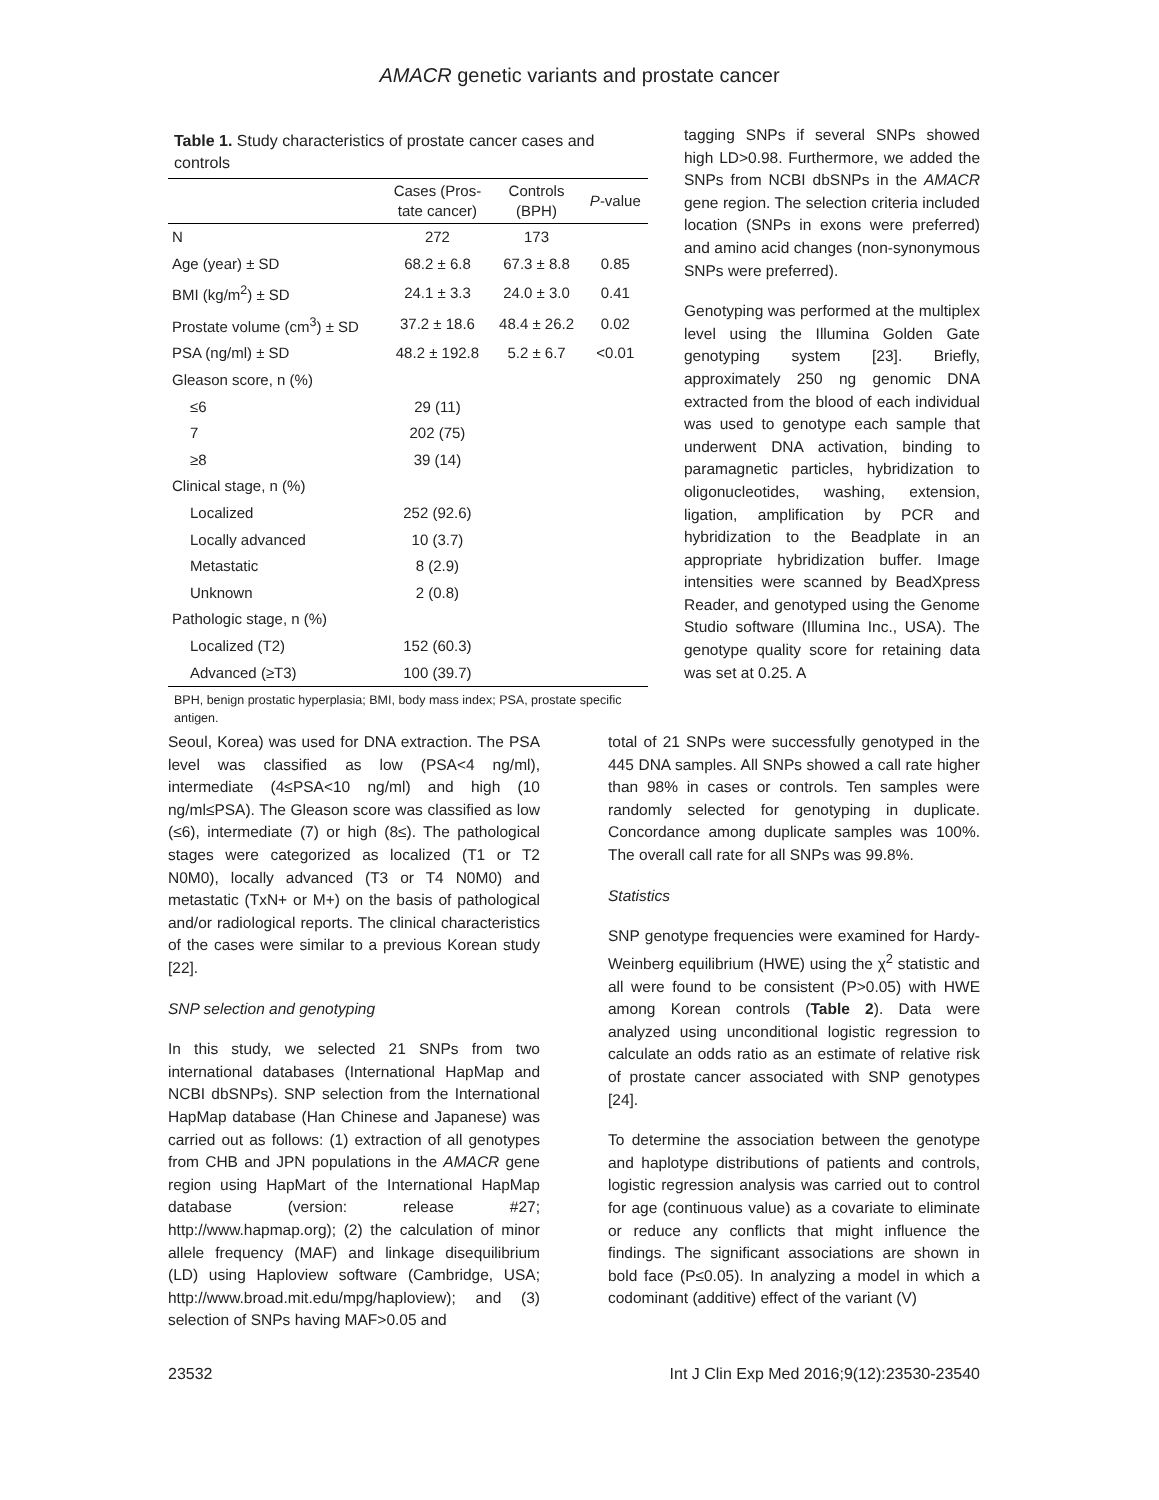AMACR genetic variants and prostate cancer
Table 1. Study characteristics of prostate cancer cases and controls
| | Cases (Pros- tate cancer) | Controls (BPH) | P -value |
| --- | --- | --- | --- |
| N | 272 | 173 | |
| Age (year) ± SD | 68.2 ± 6.8 | 67.3 ± 8.8 | 0.85 |
| BMI (kg/m<sup>2</sup>) ± SD | 24.1 ± 3.3 | 24.0 ± 3.0 | 0.41 |
| Prostate volume (cm<sup>3</sup>) ± SD | 37.2 ± 18.6 | 48.4 ± 26.2 | 0.02 |
| PSA (ng/ml) ± SD | 48.2 ± 192.8 | 5.2 ± 6.7 | <0.01 |
| Gleason score, n (%) | | | |
| ≤6 | 29 (11) | | |
| 7 | 202 (75) | | |
| ≥8 | 39 (14) | | |
| Clinical stage, n (%) | | | |
| Localized | 252 (92.6) | | |
| Locally advanced | 10 (3.7) | | |
| Metastatic | 8 (2.9) | | |
| Unknown | 2 (0.8) | | |
| Pathologic stage, n (%) | | | |
| Localized (T2) | 152 (60.3) | | |
| Advanced (≥T3) | 100 (39.7) | | |
BPH, benign prostatic hyperplasia; BMI, body mass index; PSA, prostate specific antigen.
tagging SNPs if several SNPs showed high LD>0.98. Furthermore, we added the SNPs from NCBI dbSNPs in the AMACR gene region. The selection criteria included location (SNPs in exons were preferred) and amino acid changes (non-synonymous SNPs were preferred).
Genotyping was performed at the multiplex level using the Illumina Golden Gate genotyping system [23]. Briefly, approximately 250 ng genomic DNA extracted from the blood of each individual was used to genotype each sample that underwent DNA activation, binding to paramagnetic particles, hybridization to oligonucleotides, washing, extension, ligation, amplification by PCR and hybridization to the Beadplate in an appropriate hybridization buffer. Image intensities were scanned by BeadXpress Reader, and genotyped using the Genome Studio software (Illumina Inc., USA). The genotype quality score for retaining data was set at 0.25. A
Seoul, Korea) was used for DNA extraction. The PSA level was classified as low (PSA<4 ng/ml), intermediate (4≤PSA<10 ng/ml) and high (10 ng/ml≤PSA). The Gleason score was classified as low (≤6), intermediate (7) or high (8≤). The pathological stages were categorized as localized (T1 or T2 N0M0), locally advanced (T3 or T4 N0M0) and metastatic (TxN+ or M+) on the basis of pathological and/or radiological reports. The clinical characteristics of the cases were similar to a previous Korean study [22].
SNP selection and genotyping
In this study, we selected 21 SNPs from two international databases (International HapMap and NCBI dbSNPs). SNP selection from the International HapMap database (Han Chinese and Japanese) was carried out as follows: (1) extraction of all genotypes from CHB and JPN populations in the AMACR gene region using HapMart of the International HapMap database (version: release #27; http://www.hapmap.org); (2) the calculation of minor allele frequency (MAF) and linkage disequilibrium (LD) using Haploview software (Cambridge, USA; http://www.broad.mit.edu/mpg/haploview); and (3) selection of SNPs having MAF>0.05 and
total of 21 SNPs were successfully genotyped in the 445 DNA samples. All SNPs showed a call rate higher than 98% in cases or controls. Ten samples were randomly selected for genotyping in duplicate. Concordance among duplicate samples was 100%. The overall call rate for all SNPs was 99.8%.
Statistics
SNP genotype frequencies were examined for Hardy-Weinberg equilibrium (HWE) using the χ<sup>2</sup> statistic and all were found to be consistent (P>0.05) with HWE among Korean controls (Table 2). Data were analyzed using unconditional logistic regression to calculate an odds ratio as an estimate of relative risk of prostate cancer associated with SNP genotypes [24].
To determine the association between the genotype and haplotype distributions of patients and controls, logistic regression analysis was carried out to control for age (continuous value) as a covariate to eliminate or reduce any conflicts that might influence the findings. The significant associations are shown in bold face (P≤0.05). In analyzing a model in which a codominant (additive) effect of the variant (V)
23532 Int J Clin Exp Med 2016;9(12):23530-23540